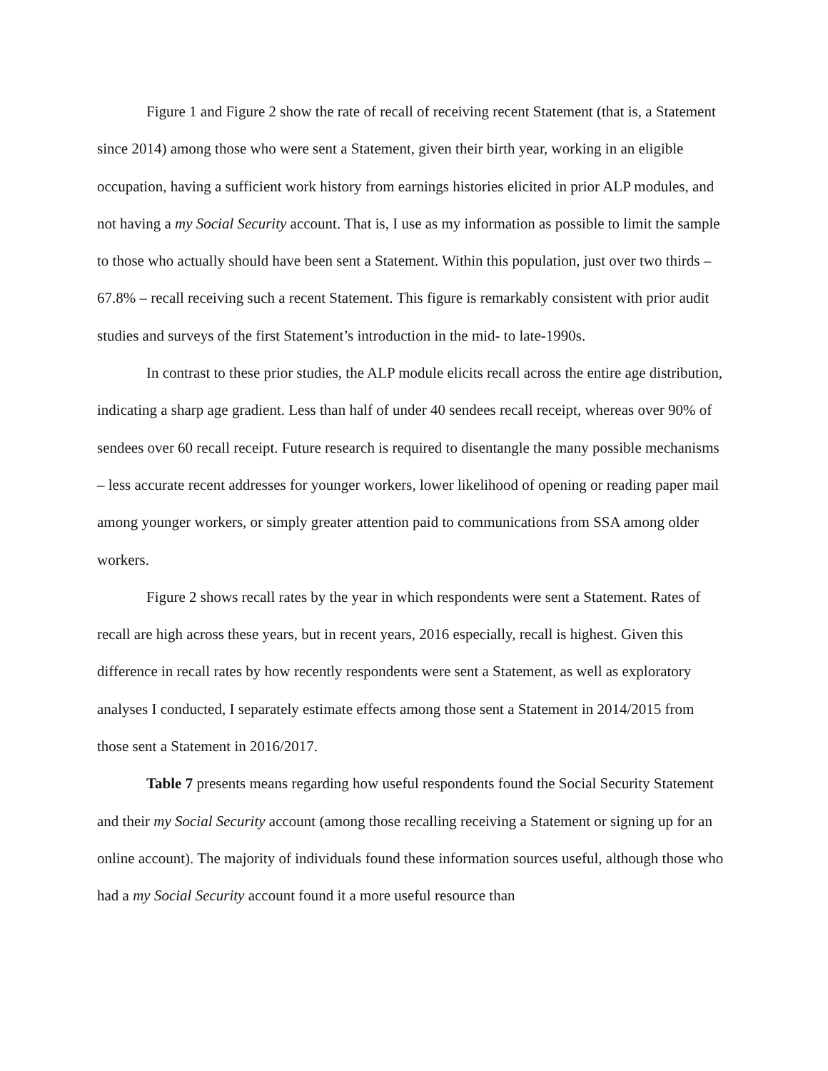Figure 1 and Figure 2 show the rate of recall of receiving recent Statement (that is, a Statement since 2014) among those who were sent a Statement, given their birth year, working in an eligible occupation, having a sufficient work history from earnings histories elicited in prior ALP modules, and not having a my Social Security account. That is, I use as my information as possible to limit the sample to those who actually should have been sent a Statement. Within this population, just over two thirds – 67.8% – recall receiving such a recent Statement. This figure is remarkably consistent with prior audit studies and surveys of the first Statement’s introduction in the mid- to late-1990s.
In contrast to these prior studies, the ALP module elicits recall across the entire age distribution, indicating a sharp age gradient. Less than half of under 40 sendees recall receipt, whereas over 90% of sendees over 60 recall receipt. Future research is required to disentangle the many possible mechanisms – less accurate recent addresses for younger workers, lower likelihood of opening or reading paper mail among younger workers, or simply greater attention paid to communications from SSA among older workers.
Figure 2 shows recall rates by the year in which respondents were sent a Statement. Rates of recall are high across these years, but in recent years, 2016 especially, recall is highest. Given this difference in recall rates by how recently respondents were sent a Statement, as well as exploratory analyses I conducted, I separately estimate effects among those sent a Statement in 2014/2015 from those sent a Statement in 2016/2017.
Table 7 presents means regarding how useful respondents found the Social Security Statement and their my Social Security account (among those recalling receiving a Statement or signing up for an online account). The majority of individuals found these information sources useful, although those who had a my Social Security account found it a more useful resource than